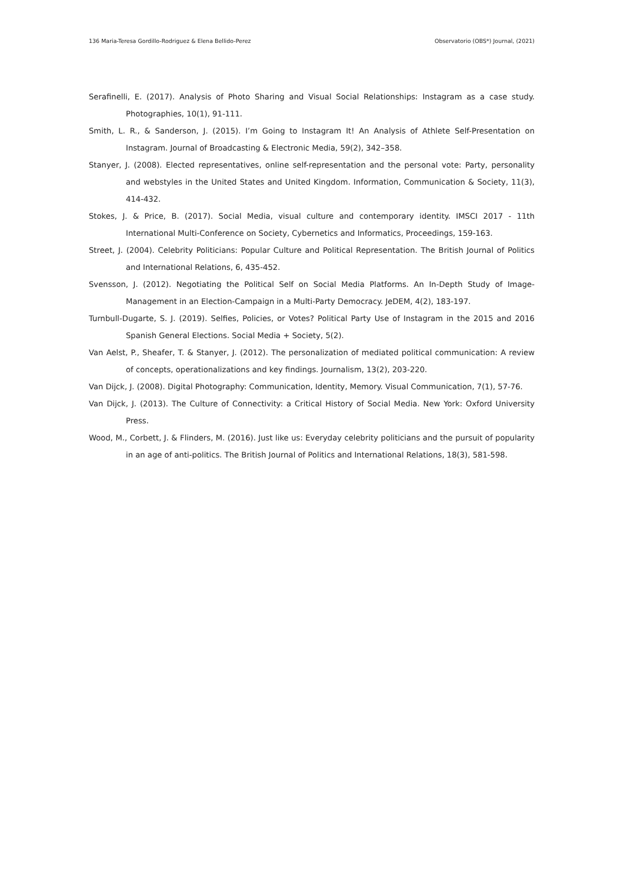136 Maria-Teresa Gordillo-Rodriguez & Elena Bellido-Perez Observatorio (OBS*) Journal, (2021)
Serafinelli, E. (2017). Analysis of Photo Sharing and Visual Social Relationships: Instagram as a case study. Photographies, 10(1), 91-111.
Smith, L. R., & Sanderson, J. (2015). I’m Going to Instagram It! An Analysis of Athlete Self-Presentation on Instagram. Journal of Broadcasting & Electronic Media, 59(2), 342–358.
Stanyer, J. (2008). Elected representatives, online self-representation and the personal vote: Party, personality and webstyles in the United States and United Kingdom. Information, Communication & Society, 11(3), 414-432.
Stokes, J. & Price, B. (2017). Social Media, visual culture and contemporary identity. IMSCI 2017 - 11th International Multi-Conference on Society, Cybernetics and Informatics, Proceedings, 159-163.
Street, J. (2004). Celebrity Politicians: Popular Culture and Political Representation. The British Journal of Politics and International Relations, 6, 435-452.
Svensson, J. (2012). Negotiating the Political Self on Social Media Platforms. An In-Depth Study of Image-Management in an Election-Campaign in a Multi-Party Democracy. JeDEM, 4(2), 183-197.
Turnbull-Dugarte, S. J. (2019). Selfies, Policies, or Votes? Political Party Use of Instagram in the 2015 and 2016 Spanish General Elections. Social Media + Society, 5(2).
Van Aelst, P., Sheafer, T. & Stanyer, J. (2012). The personalization of mediated political communication: A review of concepts, operationalizations and key findings. Journalism, 13(2), 203-220.
Van Dijck, J. (2008). Digital Photography: Communication, Identity, Memory. Visual Communication, 7(1), 57-76.
Van Dijck, J. (2013). The Culture of Connectivity: a Critical History of Social Media. New York: Oxford University Press.
Wood, M., Corbett, J. & Flinders, M. (2016). Just like us: Everyday celebrity politicians and the pursuit of popularity in an age of anti-politics. The British Journal of Politics and International Relations, 18(3), 581-598.